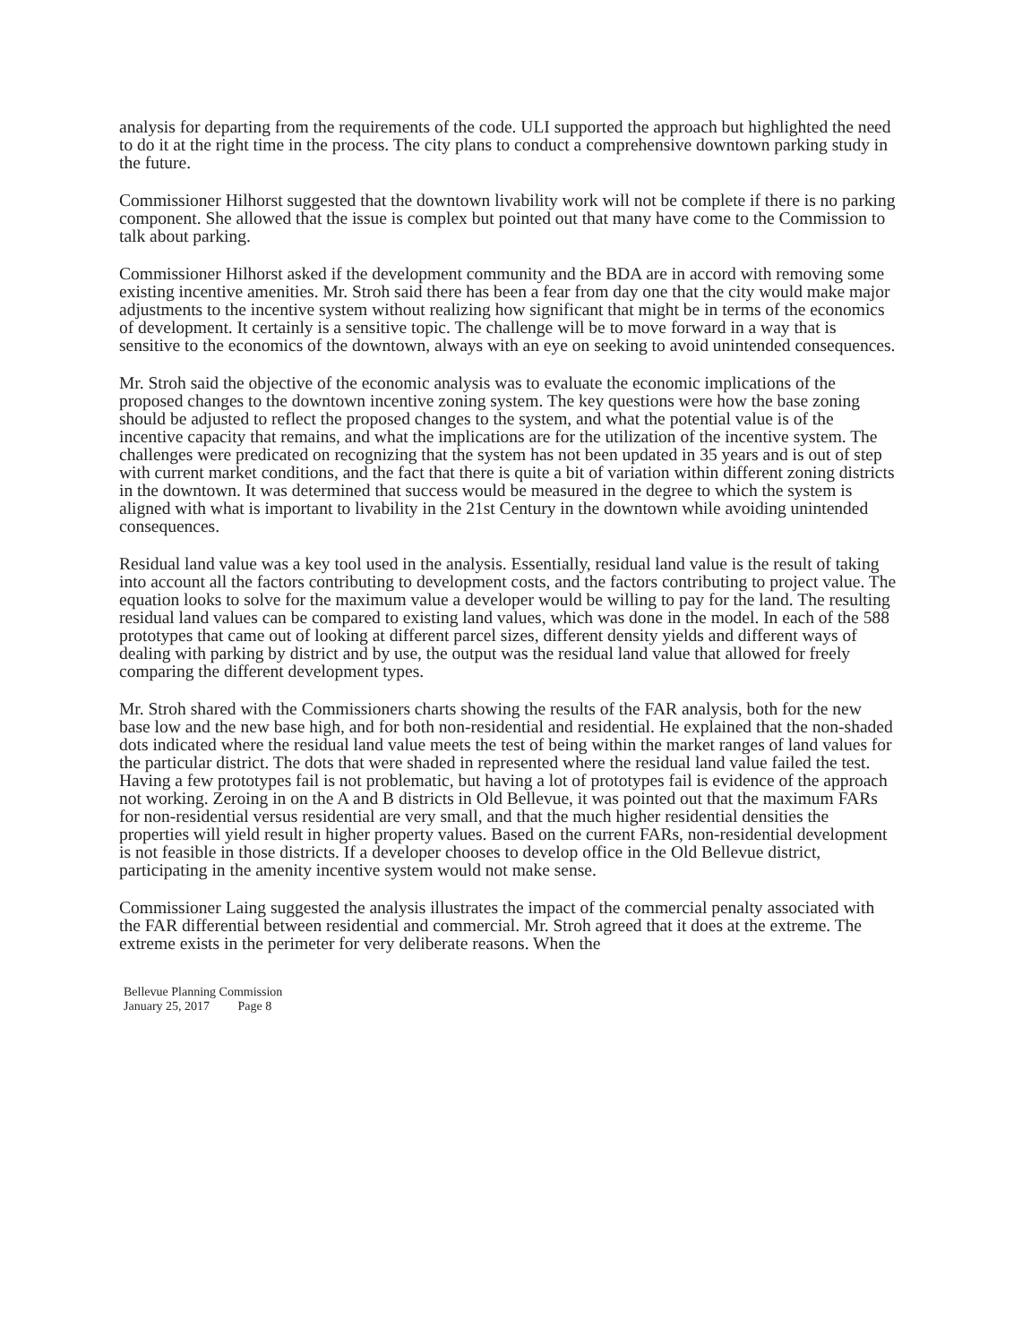analysis for departing from the requirements of the code. ULI supported the approach but highlighted the need to do it at the right time in the process. The city plans to conduct a comprehensive downtown parking study in the future.
Commissioner Hilhorst suggested that the downtown livability work will not be complete if there is no parking component. She allowed that the issue is complex but pointed out that many have come to the Commission to talk about parking.
Commissioner Hilhorst asked if the development community and the BDA are in accord with removing some existing incentive amenities. Mr. Stroh said there has been a fear from day one that the city would make major adjustments to the incentive system without realizing how significant that might be in terms of the economics of development. It certainly is a sensitive topic. The challenge will be to move forward in a way that is sensitive to the economics of the downtown, always with an eye on seeking to avoid unintended consequences.
Mr. Stroh said the objective of the economic analysis was to evaluate the economic implications of the proposed changes to the downtown incentive zoning system. The key questions were how the base zoning should be adjusted to reflect the proposed changes to the system, and what the potential value is of the incentive capacity that remains, and what the implications are for the utilization of the incentive system. The challenges were predicated on recognizing that the system has not been updated in 35 years and is out of step with current market conditions, and the fact that there is quite a bit of variation within different zoning districts in the downtown. It was determined that success would be measured in the degree to which the system is aligned with what is important to livability in the 21st Century in the downtown while avoiding unintended consequences.
Residual land value was a key tool used in the analysis. Essentially, residual land value is the result of taking into account all the factors contributing to development costs, and the factors contributing to project value. The equation looks to solve for the maximum value a developer would be willing to pay for the land. The resulting residual land values can be compared to existing land values, which was done in the model. In each of the 588 prototypes that came out of looking at different parcel sizes, different density yields and different ways of dealing with parking by district and by use, the output was the residual land value that allowed for freely comparing the different development types.
Mr. Stroh shared with the Commissioners charts showing the results of the FAR analysis, both for the new base low and the new base high, and for both non-residential and residential. He explained that the non-shaded dots indicated where the residual land value meets the test of being within the market ranges of land values for the particular district. The dots that were shaded in represented where the residual land value failed the test. Having a few prototypes fail is not problematic, but having a lot of prototypes fail is evidence of the approach not working. Zeroing in on the A and B districts in Old Bellevue, it was pointed out that the maximum FARs for non-residential versus residential are very small, and that the much higher residential densities the properties will yield result in higher property values. Based on the current FARs, non-residential development is not feasible in those districts. If a developer chooses to develop office in the Old Bellevue district, participating in the amenity incentive system would not make sense.
Commissioner Laing suggested the analysis illustrates the impact of the commercial penalty associated with the FAR differential between residential and commercial. Mr. Stroh agreed that it does at the extreme. The extreme exists in the perimeter for very deliberate reasons. When the
Bellevue Planning Commission
January 25, 2017 Page 8